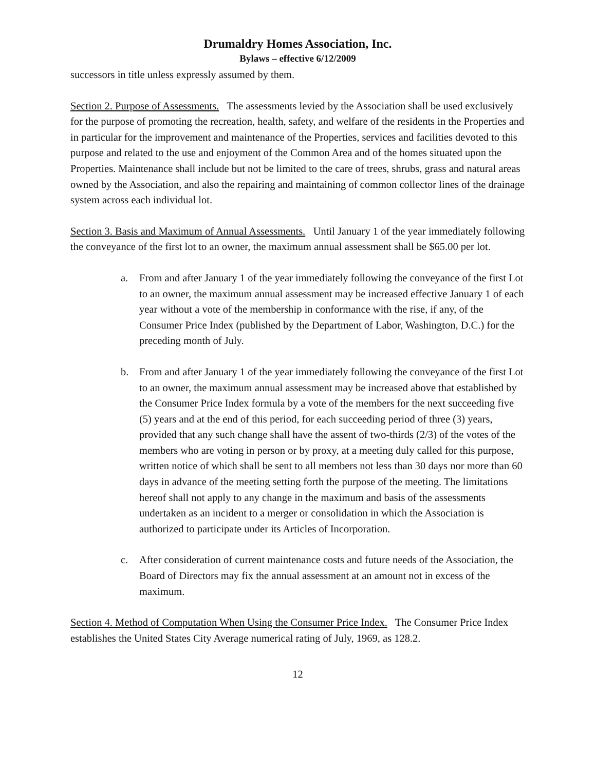Drumaldry Homes Association, Inc.
Bylaws – effective 6/12/2009
successors in title unless expressly assumed by them.
Section 2. Purpose of Assessments. The assessments levied by the Association shall be used exclusively for the purpose of promoting the recreation, health, safety, and welfare of the residents in the Properties and in particular for the improvement and maintenance of the Properties, services and facilities devoted to this purpose and related to the use and enjoyment of the Common Area and of the homes situated upon the Properties. Maintenance shall include but not be limited to the care of trees, shrubs, grass and natural areas owned by the Association, and also the repairing and maintaining of common collector lines of the drainage system across each individual lot.
Section 3. Basis and Maximum of Annual Assessments. Until January 1 of the year immediately following the conveyance of the first lot to an owner, the maximum annual assessment shall be $65.00 per lot.
a. From and after January 1 of the year immediately following the conveyance of the first Lot to an owner, the maximum annual assessment may be increased effective January 1 of each year without a vote of the membership in conformance with the rise, if any, of the Consumer Price Index (published by the Department of Labor, Washington, D.C.) for the preceding month of July.
b. From and after January 1 of the year immediately following the conveyance of the first Lot to an owner, the maximum annual assessment may be increased above that established by the Consumer Price Index formula by a vote of the members for the next succeeding five (5) years and at the end of this period, for each succeeding period of three (3) years, provided that any such change shall have the assent of two-thirds (2/3) of the votes of the members who are voting in person or by proxy, at a meeting duly called for this purpose, written notice of which shall be sent to all members not less than 30 days nor more than 60 days in advance of the meeting setting forth the purpose of the meeting. The limitations hereof shall not apply to any change in the maximum and basis of the assessments undertaken as an incident to a merger or consolidation in which the Association is authorized to participate under its Articles of Incorporation.
c. After consideration of current maintenance costs and future needs of the Association, the Board of Directors may fix the annual assessment at an amount not in excess of the maximum.
Section 4. Method of Computation When Using the Consumer Price Index. The Consumer Price Index establishes the United States City Average numerical rating of July, 1969, as 128.2.
12